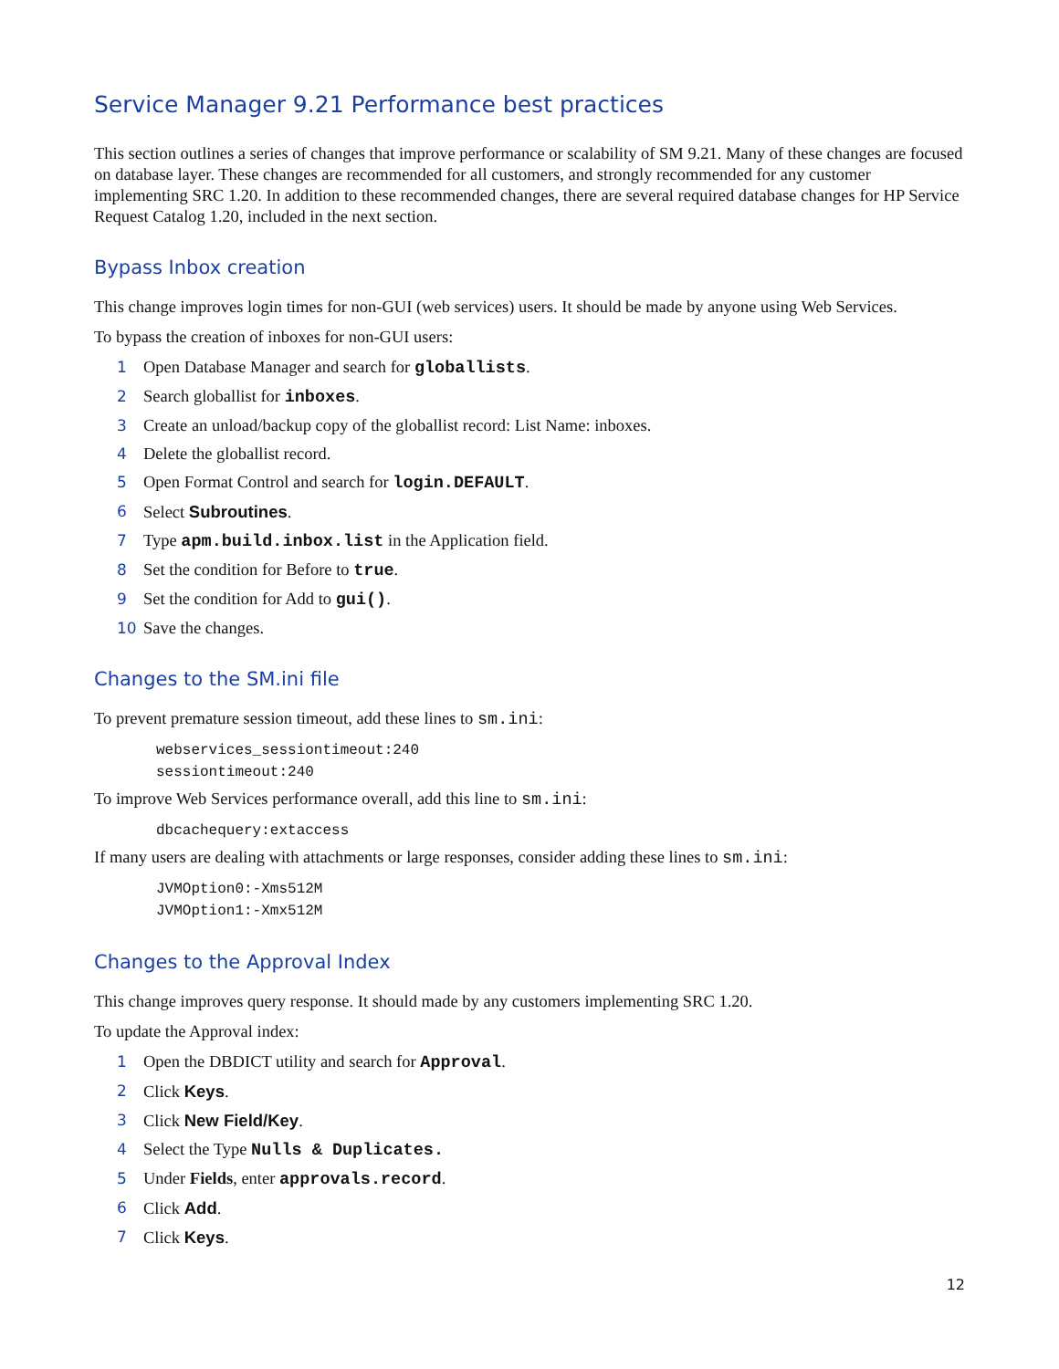Service Manager 9.21 Performance best practices
This section outlines a series of changes that improve performance or scalability of SM 9.21. Many of these changes are focused on database layer. These changes are recommended for all customers, and strongly recommended for any customer implementing SRC 1.20. In addition to these recommended changes, there are several required database changes for HP Service Request Catalog 1.20, included in the next section.
Bypass Inbox creation
This change improves login times for non-GUI (web services) users. It should be made by anyone using Web Services.
To bypass the creation of inboxes for non-GUI users:
1 Open Database Manager and search for globallists.
2 Search globallist for inboxes.
3 Create an unload/backup copy of the globallist record: List Name: inboxes.
4 Delete the globallist record.
5 Open Format Control and search for login.DEFAULT.
6 Select Subroutines.
7 Type apm.build.inbox.list in the Application field.
8 Set the condition for Before to true.
9 Set the condition for Add to gui().
10 Save the changes.
Changes to the SM.ini file
To prevent premature session timeout, add these lines to sm.ini:
webservices_sessiontimeout:240
sessiontimeout:240
To improve Web Services performance overall, add this line to sm.ini:
dbcachequery:extaccess
If many users are dealing with attachments or large responses, consider adding these lines to sm.ini:
JVMOption0:-Xms512M
JVMOption1:-Xmx512M
Changes to the Approval Index
This change improves query response. It should made by any customers implementing SRC 1.20.
To update the Approval index:
1 Open the DBDICT utility and search for Approval.
2 Click Keys.
3 Click New Field/Key.
4 Select the Type Nulls & Duplicates.
5 Under Fields, enter approvals.record.
6 Click Add.
7 Click Keys.
12